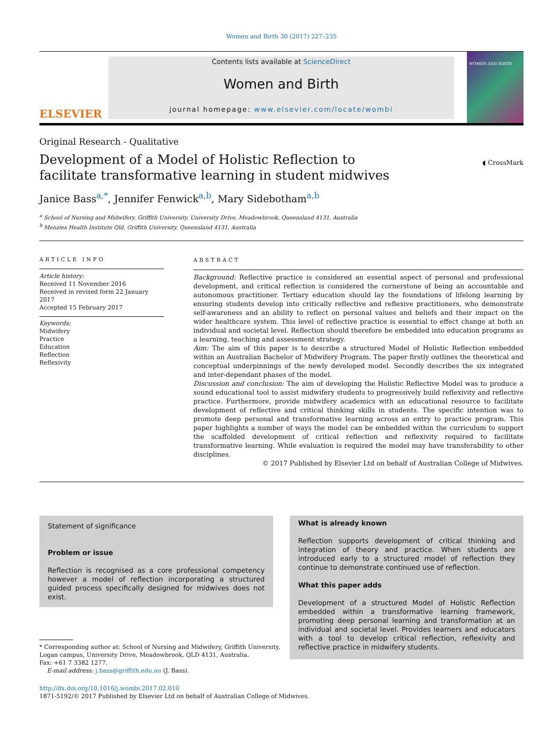Women and Birth 30 (2017) 227–235
ELSEVIER
Contents lists available at ScienceDirect
Women and Birth
journal homepage: www.elsevier.com/locate/wombi
WOMEN AND BIRTH
Original Research - Qualitative
Development of a Model of Holistic Reflection to facilitate transformative learning in student midwives
◖ CrossMark
Janice Bass<sup>a,*</sup>, Jennifer Fenwick<sup>a,b</sup>, Mary Sidebotham<sup>a,b</sup>
<sup>a</sup> School of Nursing and Midwifery, Griffith University, University Drive, Meadowbrook, Queensland 4131, Australia
<sup>b</sup> Menzies Health Institute Qld, Griffith University, Queensland 4131, Australia
ARTICLE INFO
Article history:
Received 11 November 2016
Received in revised form 22 January 2017
Accepted 15 February 2017
Keywords:
Midwifery
Practice
Education
Reflection
Reflexivity
ABSTRACT
Background: Reflective practice is considered an essential aspect of personal and professional development, and critical reflection is considered the cornerstone of being an accountable and autonomous practitioner. Tertiary education should lay the foundations of lifelong learning by ensuring students develop into critically reflective and reflexive practitioners, who demonstrate self-awareness and an ability to reflect on personal values and beliefs and their impact on the wider healthcare system. This level of reflective practice is essential to effect change at both an individual and societal level. Reflection should therefore be embedded into education programs as a learning, teaching and assessment strategy.
Aim: The aim of this paper is to describe a structured Model of Holistic Reflection embedded within an Australian Bachelor of Midwifery Program. The paper firstly outlines the theoretical and conceptual underpinnings of the newly developed model. Secondly describes the six integrated and inter-dependant phases of the model.
Discussion and conclusion: The aim of developing the Holistic Reflective Model was to produce a sound educational tool to assist midwifery students to progressively build reflexivity and reflective practice. Furthermore, provide midwifery academics with an educational resource to facilitate development of reflective and critical thinking skills in students. The specific intention was to promote deep personal and transformative learning across an entry to practice program. This paper highlights a number of ways the model can be embedded within the curriculum to support the scaffolded development of critical reflection and reflexivity required to facilitate transformative learning. While evaluation is required the model may have transferability to other disciplines.
© 2017 Published by Elsevier Ltd on behalf of Australian College of Midwives.
Statement of significance
Problem or issue
Reflection is recognised as a core professional competency however a model of reflection incorporating a structured guided process specifically designed for midwives does not exist.
* Corresponding author at: School of Nursing and Midwifery, Griffith University,
Logan campus, University Drive, Meadowbrook, QLD 4131, Australia.
Fax: +61 7 3382 1277.
E-mail address: j.bass@griffith.edu.au (J. Bass).
What is already known
Reflection supports development of critical thinking and integration of theory and practice. When students are introduced early to a structured model of reflection they continue to demonstrate continued use of reflection.
What this paper adds
Development of a structured Model of Holistic Reflection embedded within a transformative learning framework, promoting deep personal learning and transformation at an individual and societal level. Provides learners and educators with a tool to develop critical reflection, reflexivity and reflective practice in midwifery students.
http://dx.doi.org/10.1016/j.wombi.2017.02.010
1871-5192/© 2017 Published by Elsevier Ltd on behalf of Australian College of Midwives.